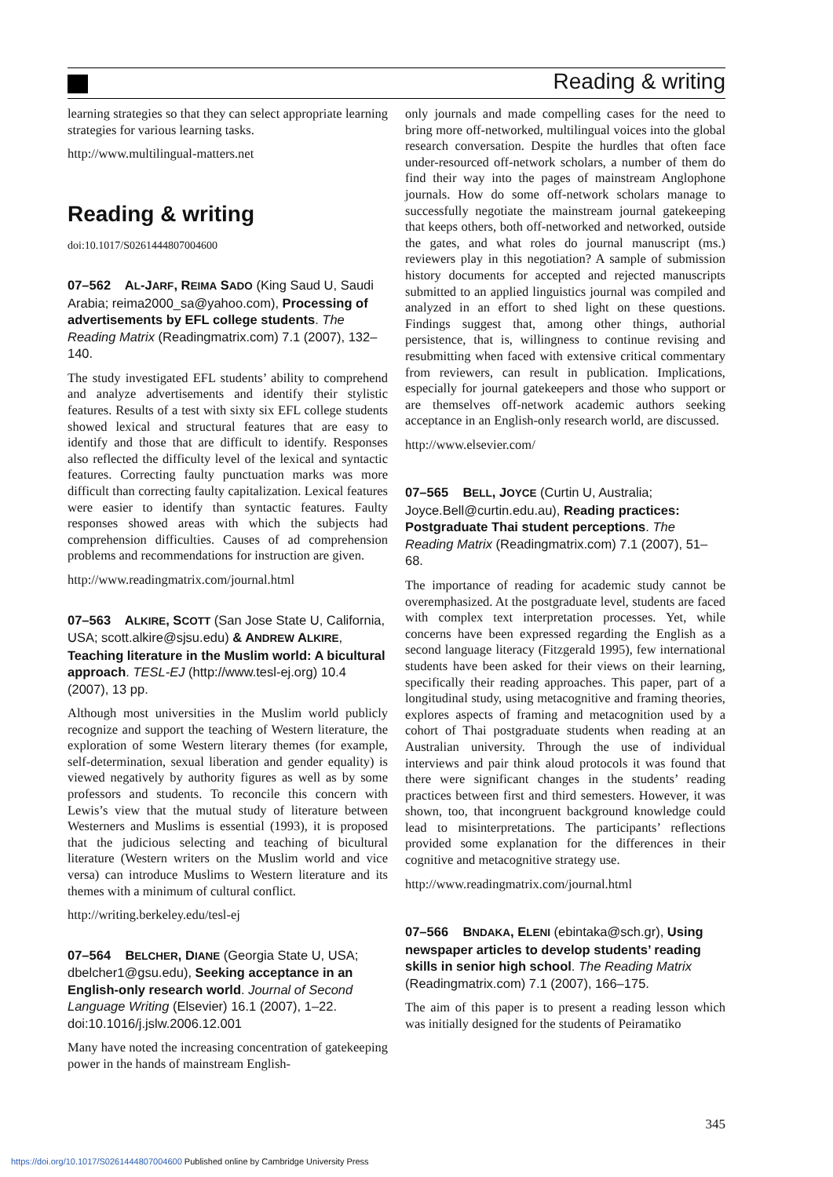Reading & writing
learning strategies so that they can select appropriate learning strategies for various learning tasks.
http://www.multilingual-matters.net
Reading & writing
doi:10.1017/S0261444807004600
07–562 AL-JARF, REIMA SADO (King Saud U, Saudi Arabia; reima2000_sa@yahoo.com), Processing of advertisements by EFL college students. The Reading Matrix (Readingmatrix.com) 7.1 (2007), 132–140.
The study investigated EFL students’ ability to comprehend and analyze advertisements and identify their stylistic features. Results of a test with sixty six EFL college students showed lexical and structural features that are easy to identify and those that are difficult to identify. Responses also reflected the difficulty level of the lexical and syntactic features. Correcting faulty punctuation marks was more difficult than correcting faulty capitalization. Lexical features were easier to identify than syntactic features. Faulty responses showed areas with which the subjects had comprehension difficulties. Causes of ad comprehension problems and recommendations for instruction are given.
http://www.readingmatrix.com/journal.html
07–563 ALKIRE, SCOTT (San Jose State U, California, USA; scott.alkire@sjsu.edu) & ANDREW ALKIRE, Teaching literature in the Muslim world: A bicultural approach. TESL-EJ (http://www.tesl-ej.org) 10.4 (2007), 13 pp.
Although most universities in the Muslim world publicly recognize and support the teaching of Western literature, the exploration of some Western literary themes (for example, self-determination, sexual liberation and gender equality) is viewed negatively by authority figures as well as by some professors and students. To reconcile this concern with Lewis’s view that the mutual study of literature between Westerners and Muslims is essential (1993), it is proposed that the judicious selecting and teaching of bicultural literature (Western writers on the Muslim world and vice versa) can introduce Muslims to Western literature and its themes with a minimum of cultural conflict.
http://writing.berkeley.edu/tesl-ej
07–564 BELCHER, DIANE (Georgia State U, USA; dbelcher1@gsu.edu), Seeking acceptance in an English-only research world. Journal of Second Language Writing (Elsevier) 16.1 (2007), 1–22. doi:10.1016/j.jslw.2006.12.001
Many have noted the increasing concentration of gatekeeping power in the hands of mainstream English-
only journals and made compelling cases for the need to bring more off-networked, multilingual voices into the global research conversation. Despite the hurdles that often face under-resourced off-network scholars, a number of them do find their way into the pages of mainstream Anglophone journals. How do some off-network scholars manage to successfully negotiate the mainstream journal gatekeeping that keeps others, both off-networked and networked, outside the gates, and what roles do journal manuscript (ms.) reviewers play in this negotiation? A sample of submission history documents for accepted and rejected manuscripts submitted to an applied linguistics journal was compiled and analyzed in an effort to shed light on these questions. Findings suggest that, among other things, authorial persistence, that is, willingness to continue revising and resubmitting when faced with extensive critical commentary from reviewers, can result in publication. Implications, especially for journal gatekeepers and those who support or are themselves off-network academic authors seeking acceptance in an English-only research world, are discussed.
http://www.elsevier.com/
07–565 BELL, JOYCE (Curtin U, Australia; Joyce.Bell@curtin.edu.au), Reading practices: Postgraduate Thai student perceptions. The Reading Matrix (Readingmatrix.com) 7.1 (2007), 51–68.
The importance of reading for academic study cannot be overemphasized. At the postgraduate level, students are faced with complex text interpretation processes. Yet, while concerns have been expressed regarding the English as a second language literacy (Fitzgerald 1995), few international students have been asked for their views on their learning, specifically their reading approaches. This paper, part of a longitudinal study, using metacognitive and framing theories, explores aspects of framing and metacognition used by a cohort of Thai postgraduate students when reading at an Australian university. Through the use of individual interviews and pair think aloud protocols it was found that there were significant changes in the students’ reading practices between first and third semesters. However, it was shown, too, that incongruent background knowledge could lead to misinterpretations. The participants’ reflections provided some explanation for the differences in their cognitive and metacognitive strategy use.
http://www.readingmatrix.com/journal.html
07–566 BNDAKA, ELENI (ebintaka@sch.gr), Using newspaper articles to develop students’ reading skills in senior high school. The Reading Matrix (Readingmatrix.com) 7.1 (2007), 166–175.
The aim of this paper is to present a reading lesson which was initially designed for the students of Peiramatiko
345
https://doi.org/10.1017/S0261444807004600 Published online by Cambridge University Press